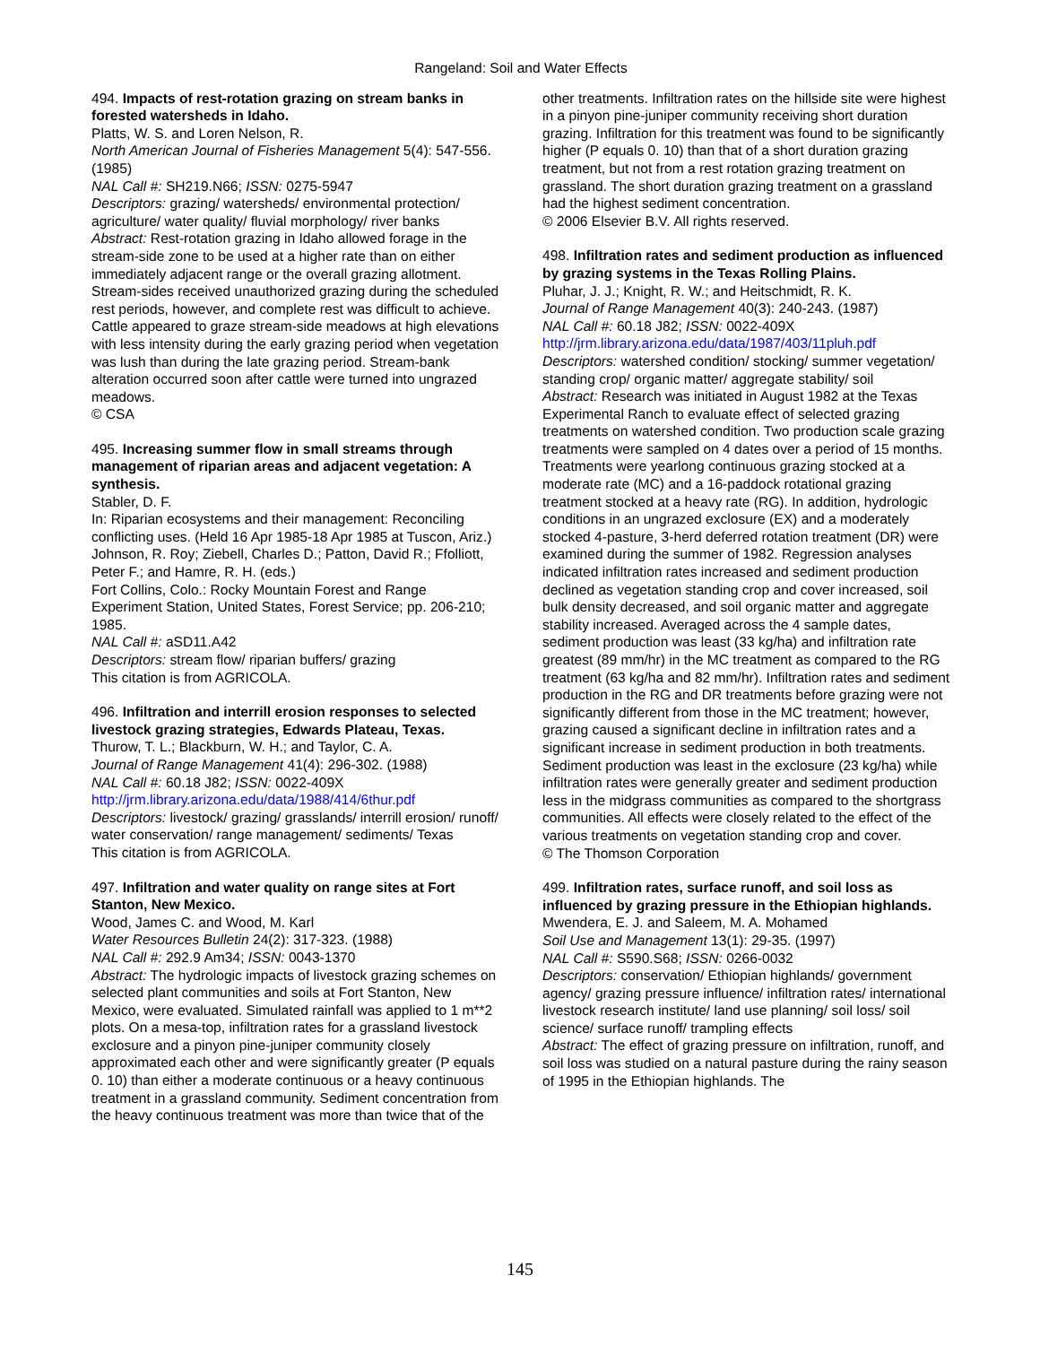Rangeland: Soil and Water Effects
494. Impacts of rest-rotation grazing on stream banks in forested watersheds in Idaho.
Platts, W. S. and Loren Nelson, R.
North American Journal of Fisheries Management 5(4): 547-556. (1985)
NAL Call #: SH219.N66; ISSN: 0275-5947
Descriptors: grazing/ watersheds/ environmental protection/ agriculture/ water quality/ fluvial morphology/ river banks
Abstract: Rest-rotation grazing in Idaho allowed forage in the stream-side zone to be used at a higher rate than on either immediately adjacent range or the overall grazing allotment. Stream-sides received unauthorized grazing during the scheduled rest periods, however, and complete rest was difficult to achieve. Cattle appeared to graze stream-side meadows at high elevations with less intensity during the early grazing period when vegetation was lush than during the late grazing period. Stream-bank alteration occurred soon after cattle were turned into ungrazed meadows.
© CSA
495. Increasing summer flow in small streams through management of riparian areas and adjacent vegetation: A synthesis.
Stabler, D. F.
In: Riparian ecosystems and their management: Reconciling conflicting uses. (Held 16 Apr 1985-18 Apr 1985 at Tuscon, Ariz.) Johnson, R. Roy; Ziebell, Charles D.; Patton, David R.; Ffolliott, Peter F.; and Hamre, R. H. (eds.)
Fort Collins, Colo.: Rocky Mountain Forest and Range Experiment Station, United States, Forest Service; pp. 206-210; 1985.
NAL Call #: aSD11.A42
Descriptors: stream flow/ riparian buffers/ grazing
This citation is from AGRICOLA.
496. Infiltration and interrill erosion responses to selected livestock grazing strategies, Edwards Plateau, Texas.
Thurow, T. L.; Blackburn, W. H.; and Taylor, C. A.
Journal of Range Management 41(4): 296-302. (1988)
NAL Call #: 60.18 J82; ISSN: 0022-409X
http://jrm.library.arizona.edu/data/1988/414/6thur.pdf
Descriptors: livestock/ grazing/ grasslands/ interrill erosion/ runoff/ water conservation/ range management/ sediments/ Texas
This citation is from AGRICOLA.
497. Infiltration and water quality on range sites at Fort Stanton, New Mexico.
Wood, James C. and Wood, M. Karl
Water Resources Bulletin 24(2): 317-323. (1988)
NAL Call #: 292.9 Am34; ISSN: 0043-1370
Abstract: The hydrologic impacts of livestock grazing schemes on selected plant communities and soils at Fort Stanton, New Mexico, were evaluated. Simulated rainfall was applied to 1 m**2 plots. On a mesa-top, infiltration rates for a grassland livestock exclosure and a pinyon pine-juniper community closely approximated each other and were significantly greater (P equals 0. 10) than either a moderate continuous or a heavy continuous treatment in a grassland community. Sediment concentration from the heavy continuous treatment was more than twice that of the
other treatments. Infiltration rates on the hillside site were highest in a pinyon pine-juniper community receiving short duration grazing. Infiltration for this treatment was found to be significantly higher (P equals 0. 10) than that of a short duration grazing treatment, but not from a rest rotation grazing treatment on grassland. The short duration grazing treatment on a grassland had the highest sediment concentration.
© 2006 Elsevier B.V. All rights reserved.
498. Infiltration rates and sediment production as influenced by grazing systems in the Texas Rolling Plains.
Pluhar, J. J.; Knight, R. W.; and Heitschmidt, R. K.
Journal of Range Management 40(3): 240-243. (1987)
NAL Call #: 60.18 J82; ISSN: 0022-409X
http://jrm.library.arizona.edu/data/1987/403/11pluh.pdf
Descriptors: watershed condition/ stocking/ summer vegetation/ standing crop/ organic matter/ aggregate stability/ soil
Abstract: Research was initiated in August 1982 at the Texas Experimental Ranch to evaluate effect of selected grazing treatments on watershed condition. Two production scale grazing treatments were sampled on 4 dates over a period of 15 months. Treatments were yearlong continuous grazing stocked at a moderate rate (MC) and a 16-paddock rotational grazing treatment stocked at a heavy rate (RG). In addition, hydrologic conditions in an ungrazed exclosure (EX) and a moderately stocked 4-pasture, 3-herd deferred rotation treatment (DR) were examined during the summer of 1982. Regression analyses indicated infiltration rates increased and sediment production declined as vegetation standing crop and cover increased, soil bulk density decreased, and soil organic matter and aggregate stability increased. Averaged across the 4 sample dates, sediment production was least (33 kg/ha) and infiltration rate greatest (89 mm/hr) in the MC treatment as compared to the RG treatment (63 kg/ha and 82 mm/hr). Infiltration rates and sediment production in the RG and DR treatments before grazing were not significantly different from those in the MC treatment; however, grazing caused a significant decline in infiltration rates and a significant increase in sediment production in both treatments. Sediment production was least in the exclosure (23 kg/ha) while infiltration rates were generally greater and sediment production less in the midgrass communities as compared to the shortgrass communities. All effects were closely related to the effect of the various treatments on vegetation standing crop and cover.
© The Thomson Corporation
499. Infiltration rates, surface runoff, and soil loss as influenced by grazing pressure in the Ethiopian highlands.
Mwendera, E. J. and Saleem, M. A. Mohamed
Soil Use and Management 13(1): 29-35. (1997)
NAL Call #: S590.S68; ISSN: 0266-0032
Descriptors: conservation/ Ethiopian highlands/ government agency/ grazing pressure influence/ infiltration rates/ international livestock research institute/ land use planning/ soil loss/ soil science/ surface runoff/ trampling effects
Abstract: The effect of grazing pressure on infiltration, runoff, and soil loss was studied on a natural pasture during the rainy season of 1995 in the Ethiopian highlands. The
145